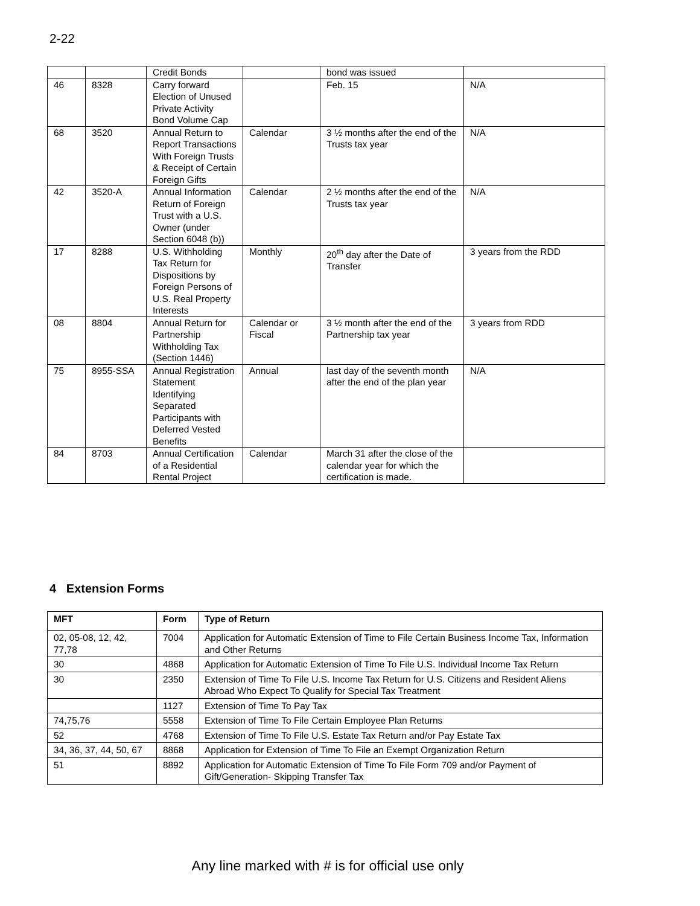2-22
| | | Credit Bonds | | bond was issued | |
| 46 | 8328 | Carry forward Election of Unused Private Activity Bond Volume Cap | | Feb. 15 | N/A |
| 68 | 3520 | Annual Return to Report Transactions With Foreign Trusts & Receipt of Certain Foreign Gifts | Calendar | 3 ½ months after the end of the Trusts tax year | N/A |
| 42 | 3520-A | Annual Information Return of Foreign Trust with a U.S. Owner (under Section 6048 (b)) | Calendar | 2 ½ months after the end of the Trusts tax year | N/A |
| 17 | 8288 | U.S. Withholding Tax Return for Dispositions by Foreign Persons of U.S. Real Property Interests | Monthly | 20<sup>th</sup> day after the Date of Transfer | 3 years from the RDD |
| 08 | 8804 | Annual Return for Partnership Withholding Tax (Section 1446) | Calendar or Fiscal | 3 ½ month after the end of the Partnership tax year | 3 years from RDD |
| 75 | 8955-SSA | Annual Registration Statement Identifying Separated Participants with Deferred Vested Benefits | Annual | last day of the seventh month after the end of the plan year | N/A |
| 84 | 8703 | Annual Certification of a Residential Rental Project | Calendar | March 31 after the close of the calendar year for which the certification is made. | |
4 Extension Forms
| MFT | Form | Type of Return |
| --- | --- | --- |
| 02, 05-08, 12, 42, 77,78 | 7004 | Application for Automatic Extension of Time to File Certain Business Income Tax, Information and Other Returns |
| 30 | 4868 | Application for Automatic Extension of Time To File U.S. Individual Income Tax Return |
| 30 | 2350 | Extension of Time To File U.S. Income Tax Return for U.S. Citizens and Resident Aliens Abroad Who Expect To Qualify for Special Tax Treatment |
| | 1127 | Extension of Time To Pay Tax |
| 74,75,76 | 5558 | Extension of Time To File Certain Employee Plan Returns |
| 52 | 4768 | Extension of Time To File U.S. Estate Tax Return and/or Pay Estate Tax |
| 34, 36, 37, 44, 50, 67 | 8868 | Application for Extension of Time To File an Exempt Organization Return |
| 51 | 8892 | Application for Automatic Extension of Time To File Form 709 and/or Payment of Gift/Generation- Skipping Transfer Tax |
Any line marked with # is for official use only